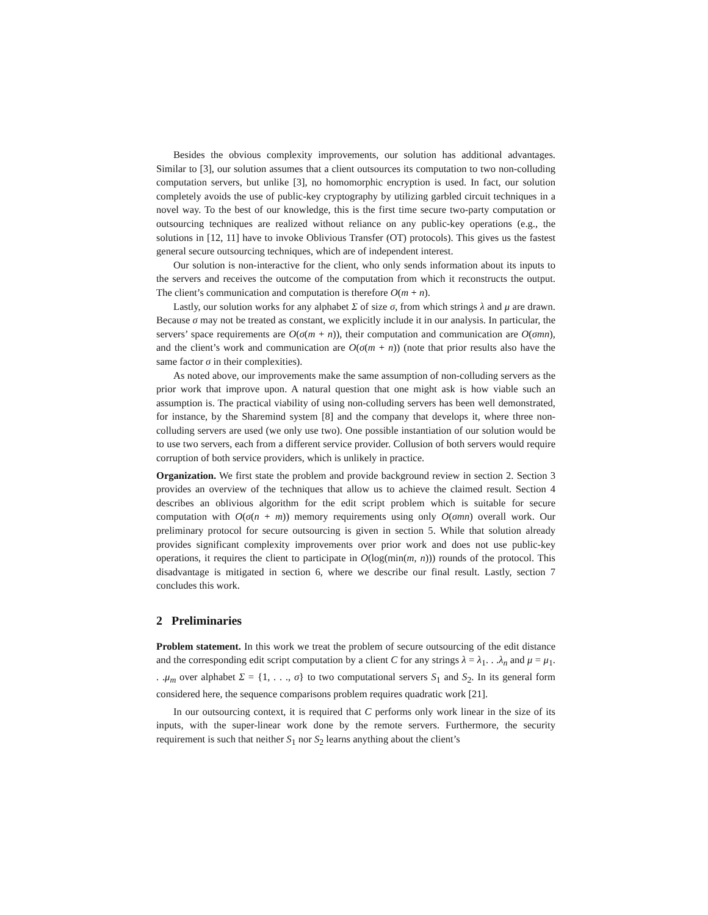Besides the obvious complexity improvements, our solution has additional advantages. Similar to [3], our solution assumes that a client outsources its computation to two non-colluding computation servers, but unlike [3], no homomorphic encryption is used. In fact, our solution completely avoids the use of public-key cryptography by utilizing garbled circuit techniques in a novel way. To the best of our knowledge, this is the first time secure two-party computation or outsourcing techniques are realized without reliance on any public-key operations (e.g., the solutions in [12, 11] have to invoke Oblivious Transfer (OT) protocols). This gives us the fastest general secure outsourcing techniques, which are of independent interest.
Our solution is non-interactive for the client, who only sends information about its inputs to the servers and receives the outcome of the computation from which it reconstructs the output. The client’s communication and computation is therefore O(m + n).
Lastly, our solution works for any alphabet Σ of size σ, from which strings λ and μ are drawn. Because σ may not be treated as constant, we explicitly include it in our analysis. In particular, the servers’ space requirements are O(σ(m + n)), their computation and communication are O(σmn), and the client’s work and communication are O(σ(m + n)) (note that prior results also have the same factor σ in their complexities).
As noted above, our improvements make the same assumption of non-colluding servers as the prior work that improve upon. A natural question that one might ask is how viable such an assumption is. The practical viability of using non-colluding servers has been well demonstrated, for instance, by the Sharemind system [8] and the company that develops it, where three non-colluding servers are used (we only use two). One possible instantiation of our solution would be to use two servers, each from a different service provider. Collusion of both servers would require corruption of both service providers, which is unlikely in practice.
Organization. We first state the problem and provide background review in section 2. Section 3 provides an overview of the techniques that allow us to achieve the claimed result. Section 4 describes an oblivious algorithm for the edit script problem which is suitable for secure computation with O(σ(n + m)) memory requirements using only O(σmn) overall work. Our preliminary protocol for secure outsourcing is given in section 5. While that solution already provides significant complexity improvements over prior work and does not use public-key operations, it requires the client to participate in O(log(min(m, n))) rounds of the protocol. This disadvantage is mitigated in section 6, where we describe our final result. Lastly, section 7 concludes this work.
2 Preliminaries
Problem statement. In this work we treat the problem of secure outsourcing of the edit distance and the corresponding edit script computation by a client C for any strings λ = λ<sub>1</sub>. . .λ<sub>n</sub> and μ = μ<sub>1</sub>. . .μ<sub>m</sub> over alphabet Σ = {1, . . ., σ} to two computational servers S<sub>1</sub> and S<sub>2</sub>. In its general form considered here, the sequence comparisons problem requires quadratic work [21].
In our outsourcing context, it is required that C performs only work linear in the size of its inputs, with the super-linear work done by the remote servers. Furthermore, the security requirement is such that neither S<sub>1</sub> nor S<sub>2</sub> learns anything about the client’s